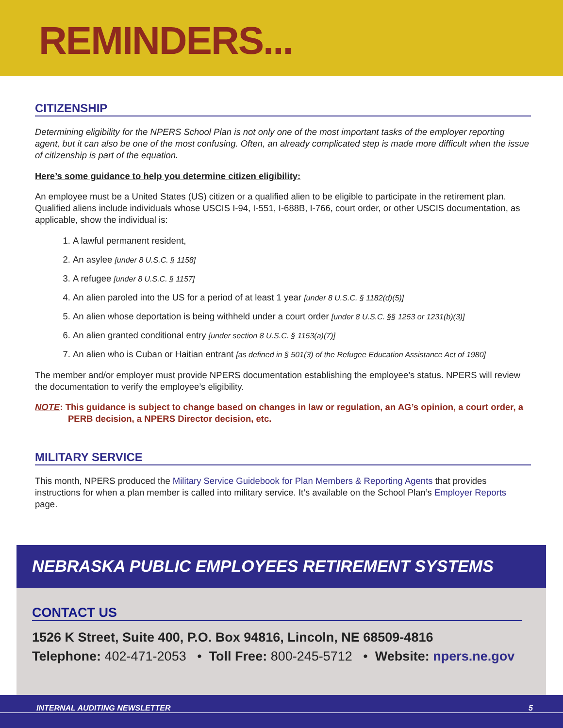REMINDERS...
CITIZENSHIP
Determining eligibility for the NPERS School Plan is not only one of the most important tasks of the employer reporting agent, but it can also be one of the most confusing. Often, an already complicated step is made more difficult when the issue of citizenship is part of the equation.
Here’s some guidance to help you determine citizen eligibility:
An employee must be a United States (US) citizen or a qualified alien to be eligible to participate in the retirement plan. Qualified aliens include individuals whose USCIS I-94, I-551, I-688B, I-766, court order, or other USCIS documentation, as applicable, show the individual is:
1. A lawful permanent resident,
2. An asylee [under 8 U.S.C. § 1158]
3. A refugee [under 8 U.S.C. § 1157]
4. An alien paroled into the US for a period of at least 1 year [under 8 U.S.C. § 1182(d)(5)]
5. An alien whose deportation is being withheld under a court order [under 8 U.S.C. §§ 1253 or 1231(b)(3)]
6. An alien granted conditional entry [under section 8 U.S.C. § 1153(a)(7)]
7. An alien who is Cuban or Haitian entrant [as defined in § 501(3) of the Refugee Education Assistance Act of 1980]
The member and/or employer must provide NPERS documentation establishing the employee’s status. NPERS will review the documentation to verify the employee’s eligibility.
NOTE: This guidance is subject to change based on changes in law or regulation, an AG’s opinion, a court order, a PERB decision, a NPERS Director decision, etc.
MILITARY SERVICE
This month, NPERS produced the Military Service Guidebook for Plan Members & Reporting Agents that provides instructions for when a plan member is called into military service. It’s available on the School Plan’s Employer Reports page.
NEBRASKA PUBLIC EMPLOYEES RETIREMENT SYSTEMS
CONTACT US
1526 K Street, Suite 400, P.O. Box 94816, Lincoln, NE 68509-4816
Telephone: 402-471-2053 • Toll Free: 800-245-5712 • Website: npers.ne.gov
INTERNAL AUDITING NEWSLETTER 5